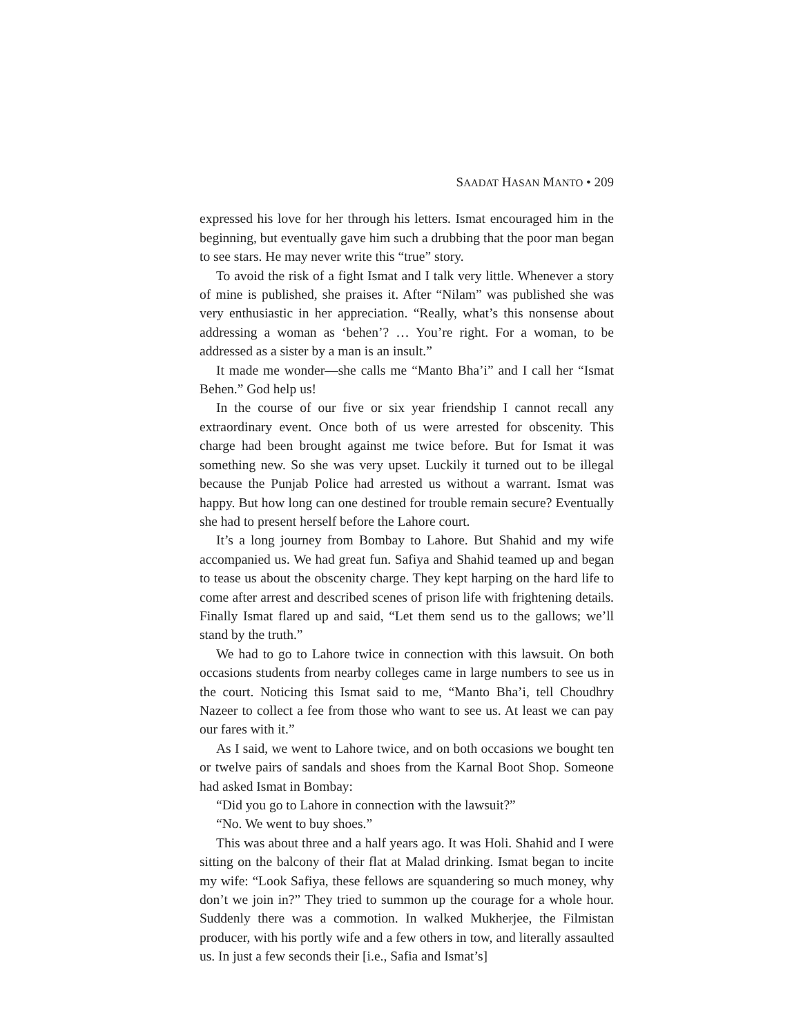SAADAT HASAN MANTO • 209
expressed his love for her through his letters. Ismat encouraged him in the beginning, but eventually gave him such a drubbing that the poor man began to see stars. He may never write this “true” story.
To avoid the risk of a fight Ismat and I talk very little. Whenever a story of mine is published, she praises it. After “Nilam” was published she was very enthusiastic in her appreciation. “Really, what’s this nonsense about addressing a woman as ‘behen’? … You’re right. For a woman, to be addressed as a sister by a man is an insult.”
It made me wonder—she calls me “Manto Bha’i” and I call her “Ismat Behen.” God help us!
In the course of our five or six year friendship I cannot recall any extraordinary event. Once both of us were arrested for obscenity. This charge had been brought against me twice before. But for Ismat it was something new. So she was very upset. Luckily it turned out to be illegal because the Punjab Police had arrested us without a warrant. Ismat was happy. But how long can one destined for trouble remain secure? Eventually she had to present herself before the Lahore court.
It’s a long journey from Bombay to Lahore. But Shahid and my wife accompanied us. We had great fun. Safiya and Shahid teamed up and began to tease us about the obscenity charge. They kept harping on the hard life to come after arrest and described scenes of prison life with frightening details. Finally Ismat flared up and said, “Let them send us to the gallows; we’ll stand by the truth.”
We had to go to Lahore twice in connection with this lawsuit. On both occasions students from nearby colleges came in large numbers to see us in the court. Noticing this Ismat said to me, “Manto Bha’i, tell Choudhry Nazeer to collect a fee from those who want to see us. At least we can pay our fares with it.”
As I said, we went to Lahore twice, and on both occasions we bought ten or twelve pairs of sandals and shoes from the Karnal Boot Shop. Someone had asked Ismat in Bombay:
“Did you go to Lahore in connection with the lawsuit?”
“No. We went to buy shoes.”
This was about three and a half years ago. It was Holi. Shahid and I were sitting on the balcony of their flat at Malad drinking. Ismat began to incite my wife: “Look Safiya, these fellows are squandering so much money, why don’t we join in?” They tried to summon up the courage for a whole hour. Suddenly there was a commotion. In walked Mukherjee, the Filmistan producer, with his portly wife and a few others in tow, and literally assaulted us. In just a few seconds their [i.e., Safia and Ismat’s]